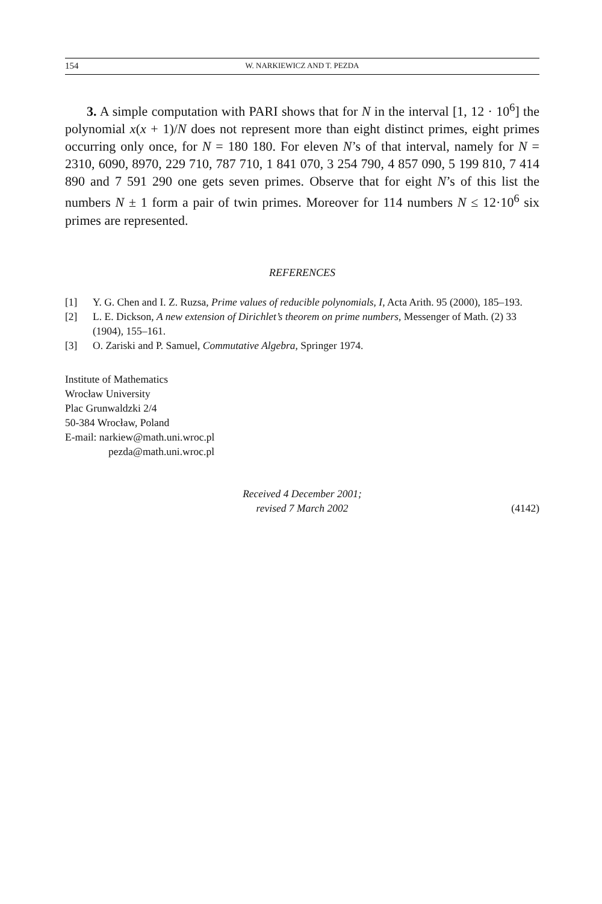154 W. NARKIEWICZ AND T. PEZDA
3. A simple computation with PARI shows that for N in the interval [1, 12 · 10<sup>6</sup>] the polynomial x(x + 1)/N does not represent more than eight distinct primes, eight primes occurring only once, for N = 180 180. For eleven N’s of that interval, namely for N = 2310, 6090, 8970, 229 710, 787 710, 1 841 070, 3 254 790, 4 857 090, 5 199 810, 7 414 890 and 7 591 290 one gets seven primes. Observe that for eight N’s of this list the numbers N ± 1 form a pair of twin primes. Moreover for 114 numbers N ≤ 12·10<sup>6</sup> six primes are represented.
REFERENCES
[1] Y. G. Chen and I. Z. Ruzsa, Prime values of reducible polynomials, I, Acta Arith. 95 (2000), 185–193.
[2] L. E. Dickson, A new extension of Dirichlet’s theorem on prime numbers, Messenger of Math. (2) 33 (1904), 155–161.
[3] O. Zariski and P. Samuel, Commutative Algebra, Springer 1974.
Institute of Mathematics
Wrocław University
Plac Grunwaldzki 2/4
50-384 Wrocław, Poland
E-mail: narkiew@math.uni.wroc.pl
pezda@math.uni.wroc.pl
Received 4 December 2001;
revised 7 March 2002
(4142)